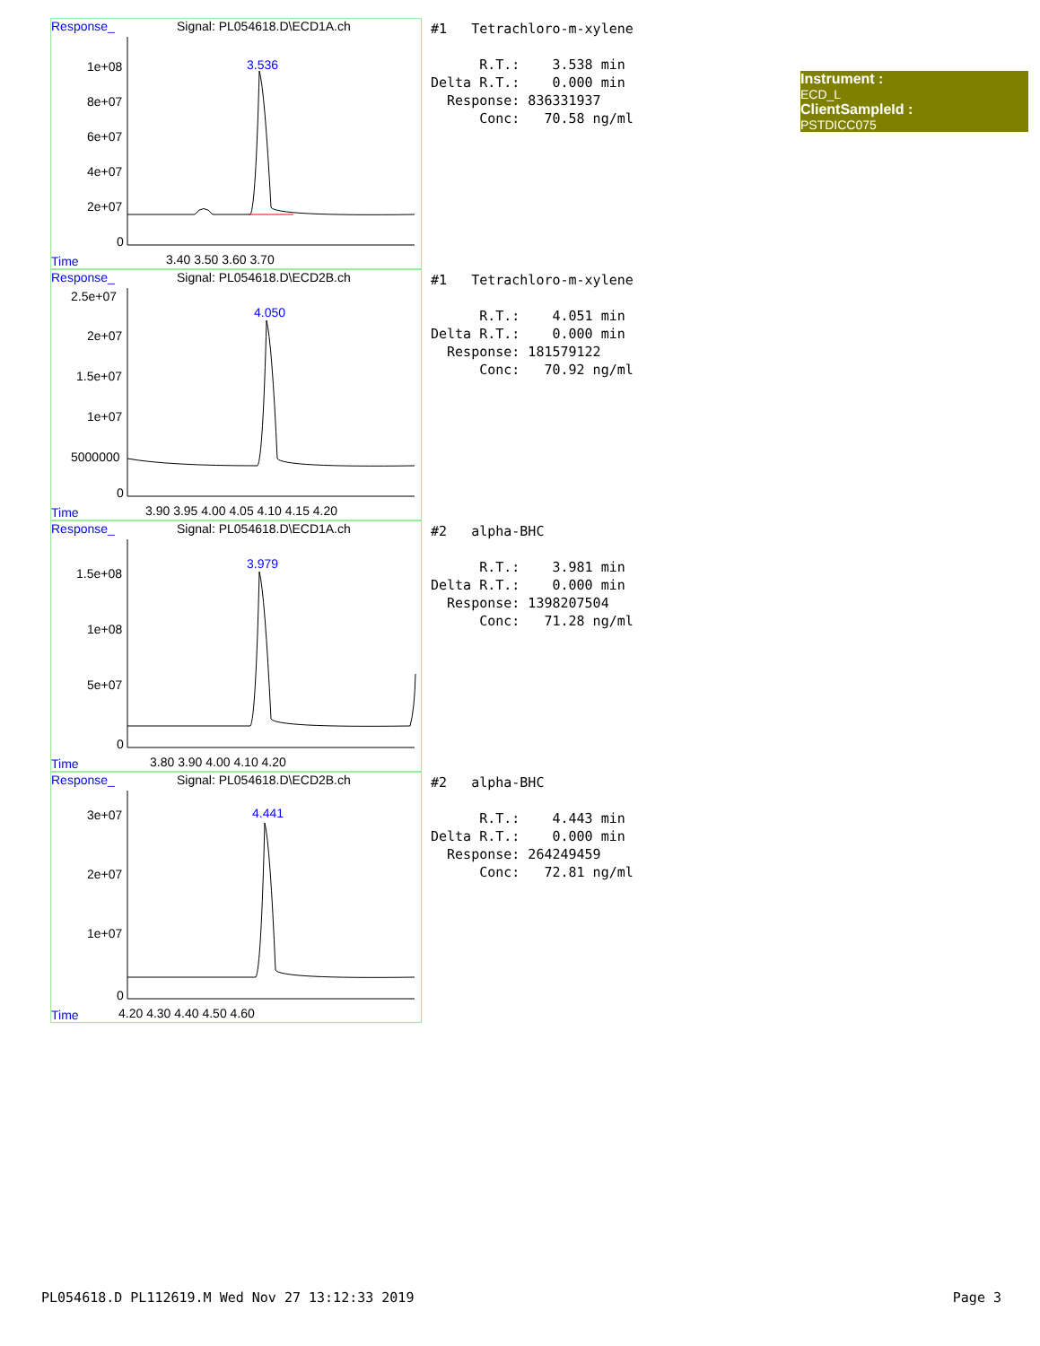Instrument :
ECD_L
ClientSampleId :
PSTDICC075
Response_ Signal: PL054618.D\ECD1A.ch
3.536
1e+08
8e+07
6e+07
4e+07
2e+07
0
3.40 3.50 3.60 3.70
Time
#1 Tetrachloro-m-xylene R.T.: 3.538 min Delta R.T.: 0.000 min Response: 836331937 Conc: 70.58 ng/ml
Response_ Signal: PL054618.D\ECD2B.ch
4.050
2.5e+07
2e+07
1.5e+07
1e+07
5000000
0
3.90 3.95 4.00 4.05 4.10 4.15 4.20
Time
#1 Tetrachloro-m-xylene R.T.: 4.051 min Delta R.T.: 0.000 min Response: 181579122 Conc: 70.92 ng/ml
Response_ Signal: PL054618.D\ECD1A.ch
3.979
1.5e+08
1e+08
5e+07
0
3.80 3.90 4.00 4.10 4.20
Time
#2 alpha-BHC R.T.: 3.981 min Delta R.T.: 0.000 min Response: 1398207504 Conc: 71.28 ng/ml
Response_ Signal: PL054618.D\ECD2B.ch
4.441
3e+07
2e+07
1e+07
0
4.20 4.30 4.40 4.50 4.60
Time
#2 alpha-BHC R.T.: 4.443 min Delta R.T.: 0.000 min Response: 264249459 Conc: 72.81 ng/ml
PL054618.D PL112619.M Wed Nov 27 13:12:33 2019 Page 3